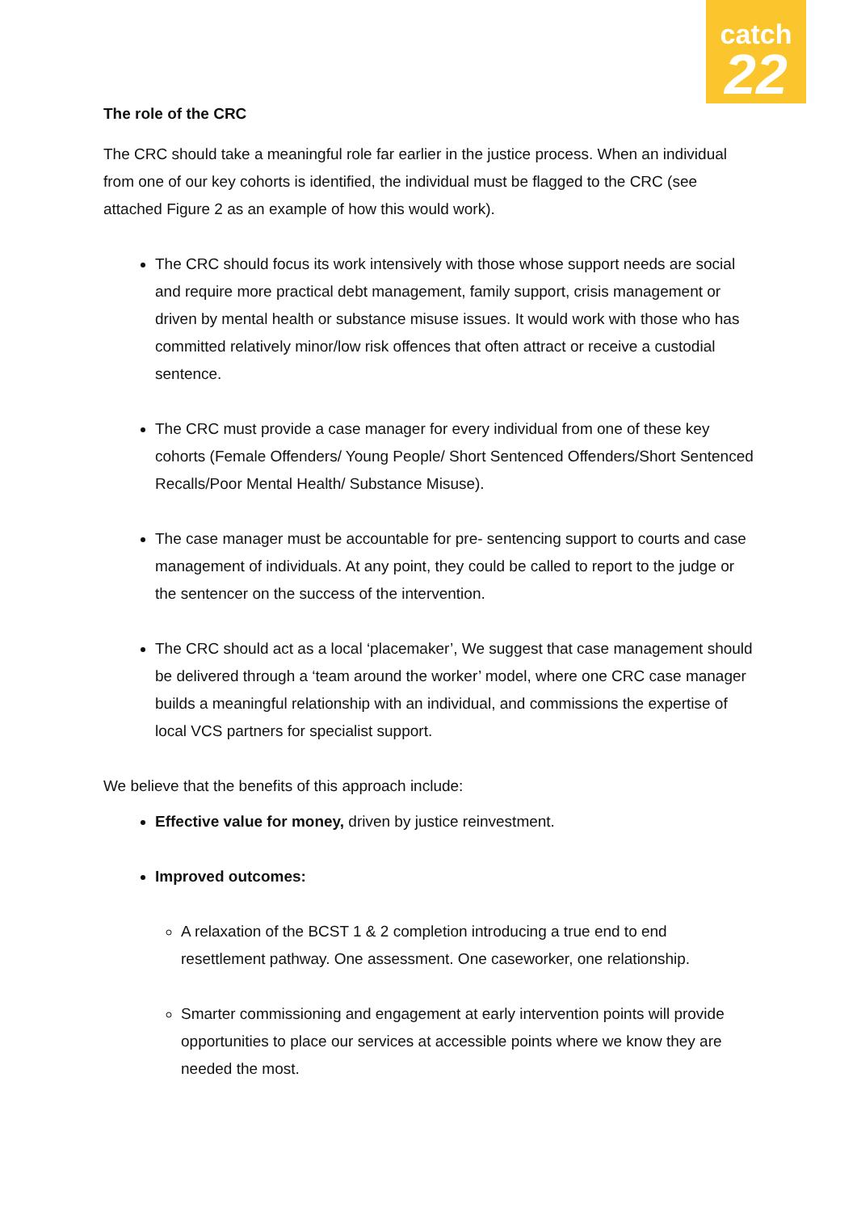catch
22
The role of the CRC
The CRC should take a meaningful role far earlier in the justice process. When an individual from one of our key cohorts is identified, the individual must be flagged to the CRC (see attached Figure 2 as an example of how this would work).
The CRC should focus its work intensively with those whose support needs are social and require more practical debt management, family support, crisis management or driven by mental health or substance misuse issues. It would work with those who has committed relatively minor/low risk offences that often attract or receive a custodial sentence.
The CRC must provide a case manager for every individual from one of these key cohorts (Female Offenders/ Young People/ Short Sentenced Offenders/Short Sentenced Recalls/Poor Mental Health/ Substance Misuse).
The case manager must be accountable for pre- sentencing support to courts and case management of individuals. At any point, they could be called to report to the judge or the sentencer on the success of the intervention.
The CRC should act as a local ‘placemaker’, We suggest that case management should be delivered through a ‘team around the worker’ model, where one CRC case manager builds a meaningful relationship with an individual, and commissions the expertise of local VCS partners for specialist support.
We believe that the benefits of this approach include:
Effective value for money, driven by justice reinvestment.
Improved outcomes:
A relaxation of the BCST 1 & 2 completion introducing a true end to end resettlement pathway. One assessment. One caseworker, one relationship.
Smarter commissioning and engagement at early intervention points will provide opportunities to place our services at accessible points where we know they are needed the most.